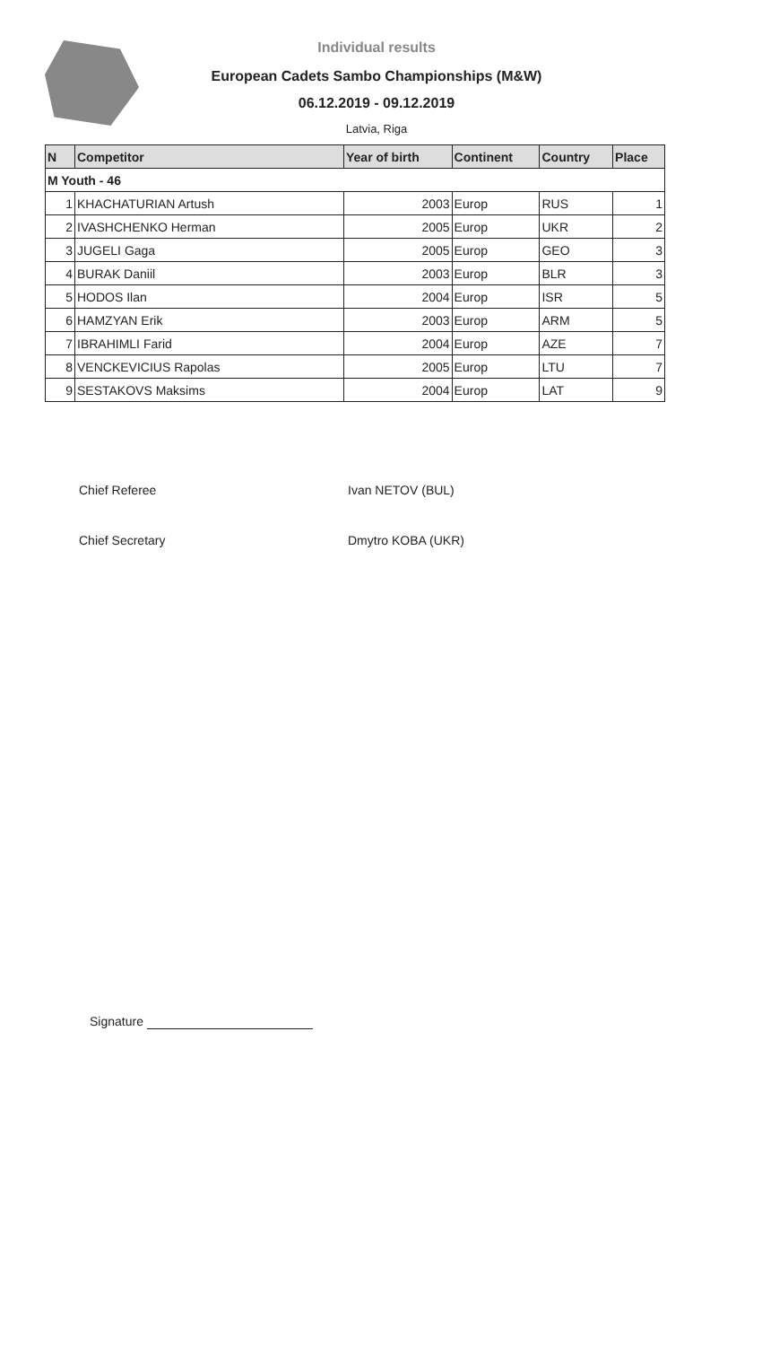Individual results
European Cadets Sambo Championships (M&W)
06.12.2019 - 09.12.2019
Latvia, Riga
| N | Competitor | Year of birth | Continent | Country | Place |
| --- | --- | --- | --- | --- | --- |
| M Youth - 46 | | | | | |
| 1 | KHACHATURIAN Artush | 2003 | Europ | RUS | 1 |
| 2 | IVASHCHENKO Herman | 2005 | Europ | UKR | 2 |
| 3 | JUGELI Gaga | 2005 | Europ | GEO | 3 |
| 4 | BURAK Daniil | 2003 | Europ | BLR | 3 |
| 5 | HODOS Ilan | 2004 | Europ | ISR | 5 |
| 6 | HAMZYAN Erik | 2003 | Europ | ARM | 5 |
| 7 | IBRAHIMLI Farid | 2004 | Europ | AZE | 7 |
| 8 | VENCKEVICIUS Rapolas | 2005 | Europ | LTU | 7 |
| 9 | SESTAKOVS Maksims | 2004 | Europ | LAT | 9 |
Chief Referee Ivan NETOV (BUL)
Chief Secretary Dmytro KOBA (UKR)
Signature